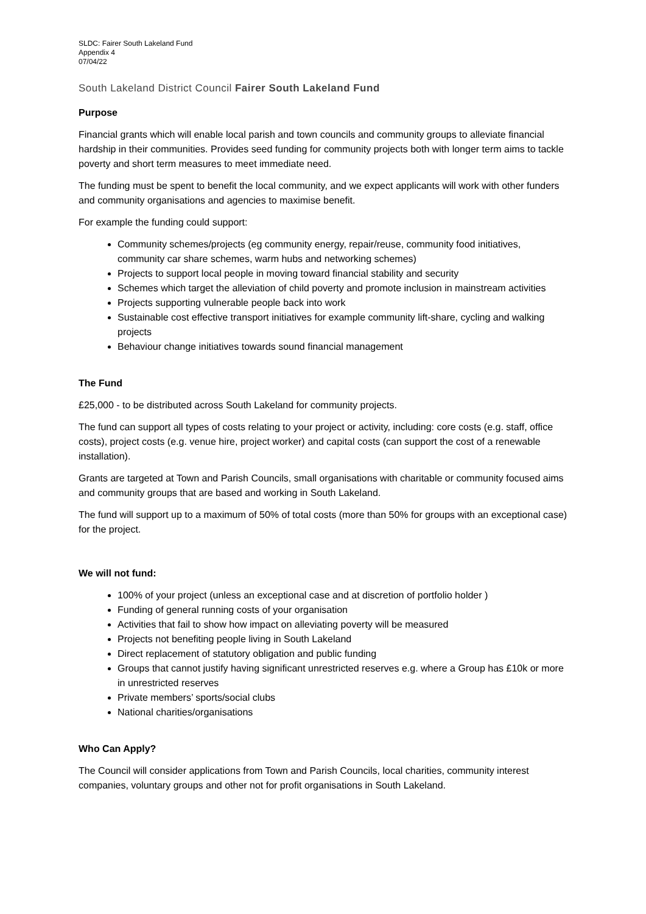SLDC: Fairer South Lakeland Fund
Appendix 4
07/04/22
South Lakeland District Council Fairer South Lakeland Fund
Purpose
Financial grants which will enable local parish and town councils and community groups to alleviate financial hardship in their communities. Provides seed funding for community projects both with longer term aims to tackle poverty and short term measures to meet immediate need.
The funding must be spent to benefit the local community, and we expect applicants will work with other funders and community organisations and agencies to maximise benefit.
For example the funding could support:
Community schemes/projects (eg community energy, repair/reuse, community food initiatives, community car share schemes, warm hubs and networking schemes)
Projects to support local people in moving toward financial stability and security
Schemes which target the alleviation of child poverty and promote inclusion in mainstream activities
Projects supporting vulnerable people back into work
Sustainable cost effective transport initiatives for example community lift-share, cycling and walking projects
Behaviour change initiatives towards sound financial management
The Fund
£25,000 - to be distributed across South Lakeland for community projects.
The fund can support all types of costs relating to your project or activity, including: core costs (e.g. staff, office costs), project costs (e.g. venue hire, project worker) and capital costs (can support the cost of a renewable installation).
Grants are targeted at Town and Parish Councils, small organisations with charitable or community focused aims and community groups that are based and working in South Lakeland.
The fund will support up to a maximum of 50% of total costs (more than 50% for groups with an exceptional case) for the project.
We will not fund:
100% of your project (unless an exceptional case and at discretion of portfolio holder )
Funding of general running costs of your organisation
Activities that fail to show how impact on alleviating poverty will be measured
Projects not benefiting people living in South Lakeland
Direct replacement of statutory obligation and public funding
Groups that cannot justify having significant unrestricted reserves e.g. where a Group has £10k or more in unrestricted reserves
Private members’ sports/social clubs
National charities/organisations
Who Can Apply?
The Council will consider applications from Town and Parish Councils, local charities, community interest companies, voluntary groups and other not for profit organisations in South Lakeland.